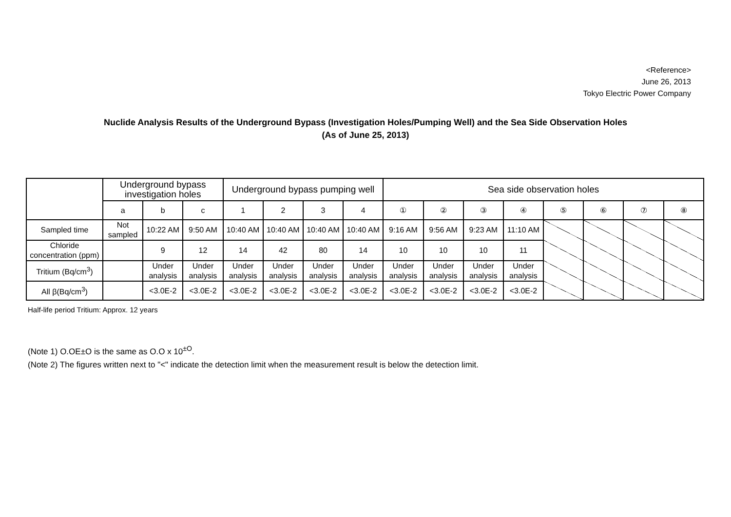<Reference>
June 26, 2013
Tokyo Electric Power Company
Nuclide Analysis Results of the Underground Bypass (Investigation Holes/Pumping Well) and the Sea Side Observation Holes
(As of June 25, 2013)
| | Underground bypass investigation holes | | | Underground bypass pumping well | | | | Sea side observation holes | | | | | | | |
| --- | --- | --- | --- | --- | --- | --- | --- | --- | --- | --- | --- | --- | --- | --- | --- |
| | a | b | c | 1 | 2 | 3 | 4 | ① | ② | ③ | ④ | ⑤ | ⑥ | ⑦ | ⑧ |
| Sampled time | Not sampled | 10:22 AM | 9:50 AM | 10:40 AM | 10:40 AM | 10:40 AM | 10:40 AM | 9:16 AM | 9:56 AM | 9:23 AM | 11:10 AM | | | | |
| Chloride concentration (ppm) | | 9 | 12 | 14 | 42 | 80 | 14 | 10 | 10 | 10 | 11 | | | | |
| Tritium (Bq/cm<sup>3</sup>) | | Under analysis | Under analysis | Under analysis | Under analysis | Under analysis | Under analysis | Under analysis | Under analysis | Under analysis | Under analysis | | | | |
| All β(Bq/cm<sup>3</sup>) | | <3.0E-2 | <3.0E-2 | <3.0E-2 | <3.0E-2 | <3.0E-2 | <3.0E-2 | <3.0E-2 | <3.0E-2 | <3.0E-2 | <3.0E-2 | | | | |
Half-life period Tritium: Approx. 12 years
(Note 1) O.OE±O is the same as O.O x 10<sup>±O</sup>.
(Note 2) The figures written next to "<" indicate the detection limit when the measurement result is below the detection limit.